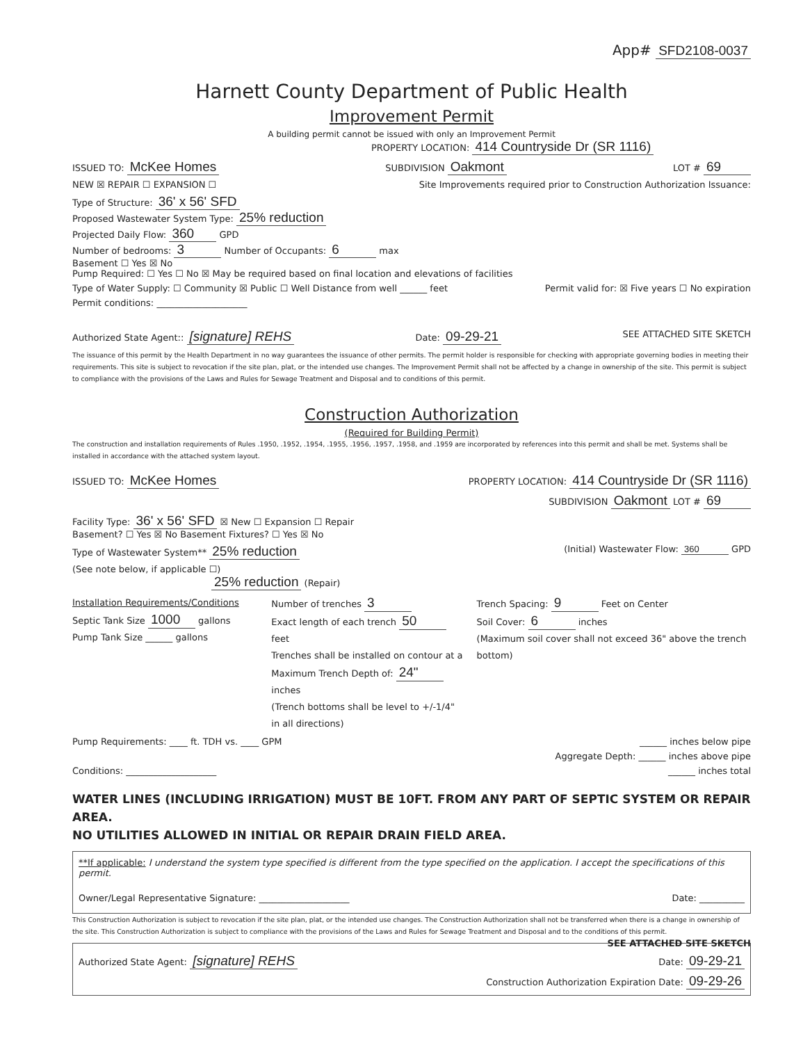App# SFD2108-0037
Harnett County Department of Public Health
Improvement Permit
A building permit cannot be issued with only an Improvement Permit
PROPERTY LOCATION: 414 Countryside Dr (SR 1116)
ISSUED TO: McKee Homes SUBDIVISION Oakmont LOT # 69
NEW ☒ REPAIR ☐ EXPANSION ☐ Site Improvements required prior to Construction Authorization Issuance:
Type of Structure: 36' x 56' SFD
Proposed Wastewater System Type: 25% reduction
Projected Daily Flow: 360 GPD
Number of bedrooms: 3 Number of Occupants: 6 max
Basement ☐ Yes ☒ No
Pump Required: ☐ Yes ☐ No ☒ May be required based on final location and elevations of facilities
Type of Water Supply: ☐ Community ☒ Public ☐ Well Distance from well ______ feet Permit valid for: ☒ Five years ☐ No expiration
Permit conditions: ____________________
Authorized State Agent:: [signature] REHS Date: 09-29-21 SEE ATTACHED SITE SKETCH
The issuance of this permit by the Health Department in no way guarantees the issuance of other permits. The permit holder is responsible for checking with appropriate governing bodies in meeting their requirements. This site is subject to revocation if the site plan, plat, or the intended use changes. The Improvement Permit shall not be affected by a change in ownership of the site. This permit is subject to compliance with the provisions of the Laws and Rules for Sewage Treatment and Disposal and to conditions of this permit.
Construction Authorization
(Required for Building Permit)
The construction and installation requirements of Rules .1950, .1952, .1954, .1955, .1956, .1957, .1958, and .1959 are incorporated by references into this permit and shall be met. Systems shall be installed in accordance with the attached system layout.
ISSUED TO: McKee Homes PROPERTY LOCATION: 414 Countryside Dr (SR 1116)
SUBDIVISION Oakmont LOT # 69
Facility Type: 36' x 56' SFD ☒ New ☐ Expansion ☐ Repair
Basement? ☐ Yes ☒ No Basement Fixtures? ☐ Yes ☒ No
Type of Wastewater System** 25% reduction (Initial) Wastewater Flow: 360 GPD
(See note below, if applicable ☐)
25% reduction (Repair)
Installation Requirements/Conditions
Septic Tank Size 1000 gallons
Pump Tank Size ______ gallons
Number of trenches 3
Exact length of each trench 50 feet
Trenches shall be installed on contour at a Maximum Trench Depth of: 24" inches
(Trench bottoms shall be level to +/-1/4" in all directions)
Trench Spacing: 9 Feet on Center
Soil Cover: 6 inches
(Maximum soil cover shall not exceed 36" above the trench bottom)
Pump Requirements: ____ ft. TDH vs. ____ GPM ______ inches below pipe
Aggregate Depth: ______ inches above pipe
Conditions: ____________________ ______ inches total
WATER LINES (INCLUDING IRRIGATION) MUST BE 10FT. FROM ANY PART OF SEPTIC SYSTEM OR REPAIR AREA.
NO UTILITIES ALLOWED IN INITIAL OR REPAIR DRAIN FIELD AREA.
**If applicable: I understand the system type specified is different from the type specified on the application. I accept the specifications of this permit.
Owner/Legal Representative Signature: ____________________ Date: __________
This Construction Authorization is subject to revocation if the site plan, plat, or the intended use changes. The Construction Authorization shall not be transferred when there is a change in ownership of the site. This Construction Authorization is subject to compliance with the provisions of the Laws and Rules for Sewage Treatment and Disposal and to the conditions of this permit. SEE ATTACHED SITE SKETCH
Authorized State Agent: [signature] REHS Date: 09-29-21
Construction Authorization Expiration Date: 09-29-26